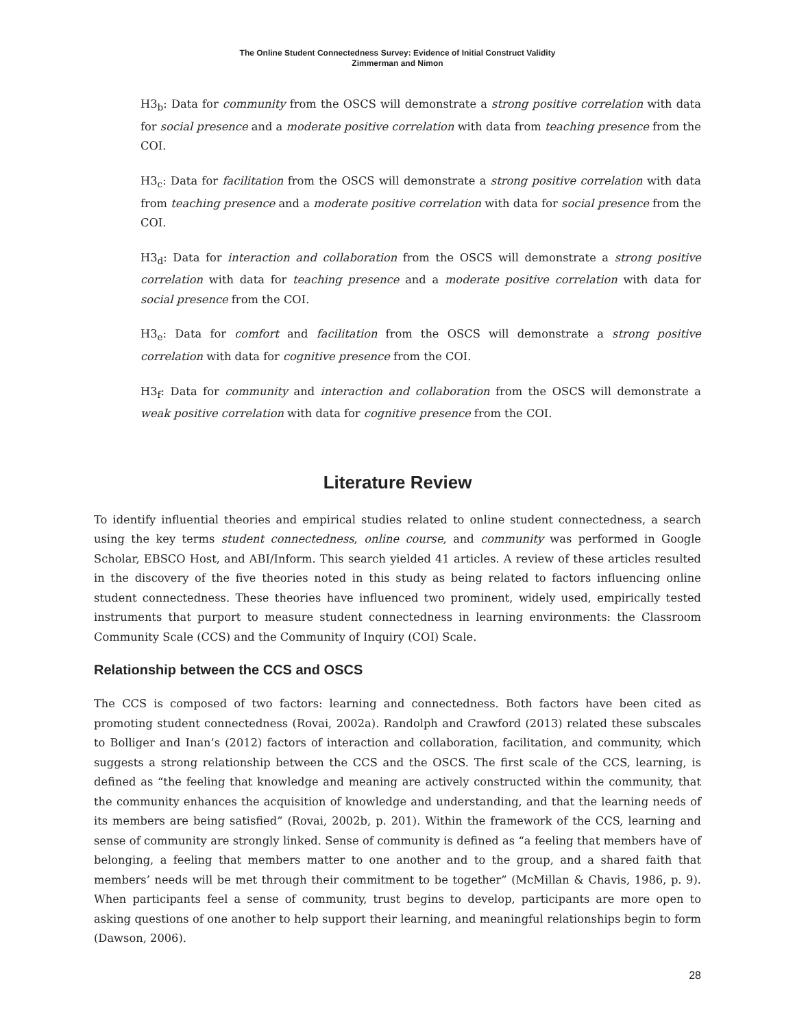The Online Student Connectedness Survey: Evidence of Initial Construct Validity
Zimmerman and Nimon
H3<sub>b</sub>: Data for community from the OSCS will demonstrate a strong positive correlation with data for social presence and a moderate positive correlation with data from teaching presence from the COI.
H3<sub>c</sub>: Data for facilitation from the OSCS will demonstrate a strong positive correlation with data from teaching presence and a moderate positive correlation with data for social presence from the COI.
H3<sub>d</sub>: Data for interaction and collaboration from the OSCS will demonstrate a strong positive correlation with data for teaching presence and a moderate positive correlation with data for social presence from the COI.
H3<sub>e</sub>: Data for comfort and facilitation from the OSCS will demonstrate a strong positive correlation with data for cognitive presence from the COI.
H3<sub>f</sub>: Data for community and interaction and collaboration from the OSCS will demonstrate a weak positive correlation with data for cognitive presence from the COI.
Literature Review
To identify influential theories and empirical studies related to online student connectedness, a search using the key terms student connectedness, online course, and community was performed in Google Scholar, EBSCO Host, and ABI/Inform. This search yielded 41 articles. A review of these articles resulted in the discovery of the five theories noted in this study as being related to factors influencing online student connectedness. These theories have influenced two prominent, widely used, empirically tested instruments that purport to measure student connectedness in learning environments: the Classroom Community Scale (CCS) and the Community of Inquiry (COI) Scale.
Relationship between the CCS and OSCS
The CCS is composed of two factors: learning and connectedness. Both factors have been cited as promoting student connectedness (Rovai, 2002a). Randolph and Crawford (2013) related these subscales to Bolliger and Inan’s (2012) factors of interaction and collaboration, facilitation, and community, which suggests a strong relationship between the CCS and the OSCS. The first scale of the CCS, learning, is defined as “the feeling that knowledge and meaning are actively constructed within the community, that the community enhances the acquisition of knowledge and understanding, and that the learning needs of its members are being satisfied” (Rovai, 2002b, p. 201). Within the framework of the CCS, learning and sense of community are strongly linked. Sense of community is defined as “a feeling that members have of belonging, a feeling that members matter to one another and to the group, and a shared faith that members’ needs will be met through their commitment to be together” (McMillan & Chavis, 1986, p. 9). When participants feel a sense of community, trust begins to develop, participants are more open to asking questions of one another to help support their learning, and meaningful relationships begin to form (Dawson, 2006).
28